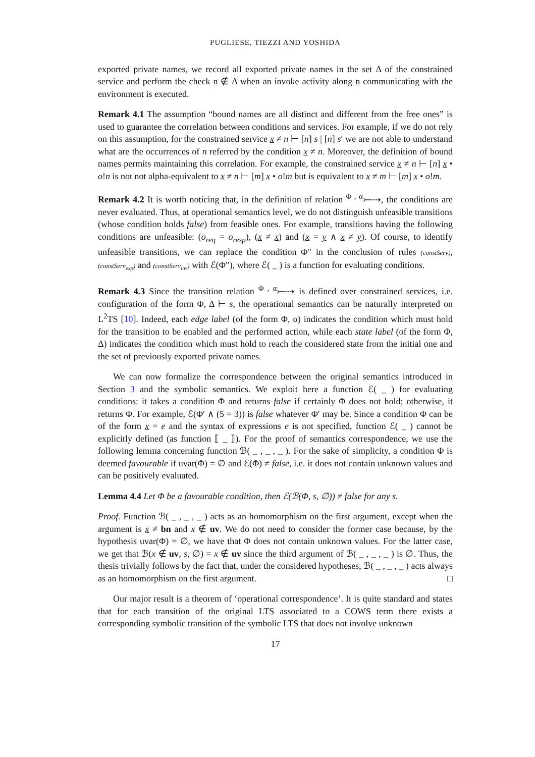PUGLIESE, TIEZZI AND YOSHIDA
exported private names, we record all exported private names in the set Δ of the constrained service and perform the check n ∉ Δ when an invoke activity along n communicating with the environment is executed.
Remark 4.1 The assumption “bound names are all distinct and different from the free ones” is used to guarantee the correlation between conditions and services. For example, if we do not rely on this assumption, for the constrained service x ≠ n ⊢ [n] s | [n] s′ we are not able to understand what are the occurrences of n referred by the condition x ≠ n. Moreover, the definition of bound names permits maintaining this correlation. For example, the constrained service x ≠ n ⊢ [n] x • o!n is not not alpha-equivalent to x ≠ n ⊢ [m] x • o!m but is equivalent to x ≠ m ⊢ [m] x • o!m.
Remark 4.2 It is worth noticing that, in the definition of relation <sup>Φ , α</sup>⤚⇢, the conditions are never evaluated. Thus, at operational semantics level, we do not distinguish unfeasible transitions (whose condition holds false) from feasible ones. For example, transitions having the following conditions are unfeasible: (o<sub>req</sub> = o<sub>resp</sub>), (x ≠ x) and (x = y ∧ x ≠ y). Of course, to identify unfeasible transitions, we can replace the condition Φ′′ in the conclusion of rules (constServ), (constServ<sub>exp</sub>) and (constServ<sub>inv</sub>) with ℰ(Φ′′), where ℰ( _ ) is a function for evaluating conditions.
Remark 4.3 Since the transition relation <sup>Φ , α</sup>⤚⇢ is defined over constrained services, i.e. configuration of the form Φ, Δ ⊢ s, the operational semantics can be naturally interpreted on L<sup>2</sup>TS [10]. Indeed, each edge label (of the form Φ, α) indicates the condition which must hold for the transition to be enabled and the performed action, while each state label (of the form Φ, Δ) indicates the condition which must hold to reach the considered state from the initial one and the set of previously exported private names.
We can now formalize the correspondence between the original semantics introduced in Section 3 and the symbolic semantics. We exploit here a function ℰ( _ ) for evaluating conditions: it takes a condition Φ and returns false if certainly Φ does not hold; otherwise, it returns Φ. For example, ℰ(Φ′ ∧ (5 = 3)) is false whatever Φ′ may be. Since a condition Φ can be of the form x = e and the syntax of expressions e is not specified, function ℰ( _ ) cannot be explicitly defined (as function ⟦ _ ⟧). For the proof of semantics correspondence, we use the following lemma concerning function ℬ( _ , _ , _ ). For the sake of simplicity, a condition Φ is deemed favourable if uvar(Φ) = ∅ and ℰ(Φ) ≠ false, i.e. it does not contain unknown values and can be positively evaluated.
Lemma 4.4 Let Φ be a favourable condition, then ℰ(ℬ(Φ, s, ∅)) ≠ false for any s.
Proof. Function ℬ( _ , _ , _ ) acts as an homomorphism on the first argument, except when the argument is x ≠ bn and x ∉ uv. We do not need to consider the former case because, by the hypothesis uvar(Φ) = ∅, we have that Φ does not contain unknown values. For the latter case, we get that ℬ(x ∉ uv, s, ∅) = x ∉ uv since the third argument of ℬ( _ , _ , _ ) is ∅. Thus, the thesis trivially follows by the fact that, under the considered hypotheses, ℬ( _ , _ , _ ) acts always as an homomorphism on the first argument. □
Our major result is a theorem of ‘operational correspondence’. It is quite standard and states that for each transition of the original LTS associated to a COWS term there exists a corresponding symbolic transition of the symbolic LTS that does not involve unknown
17